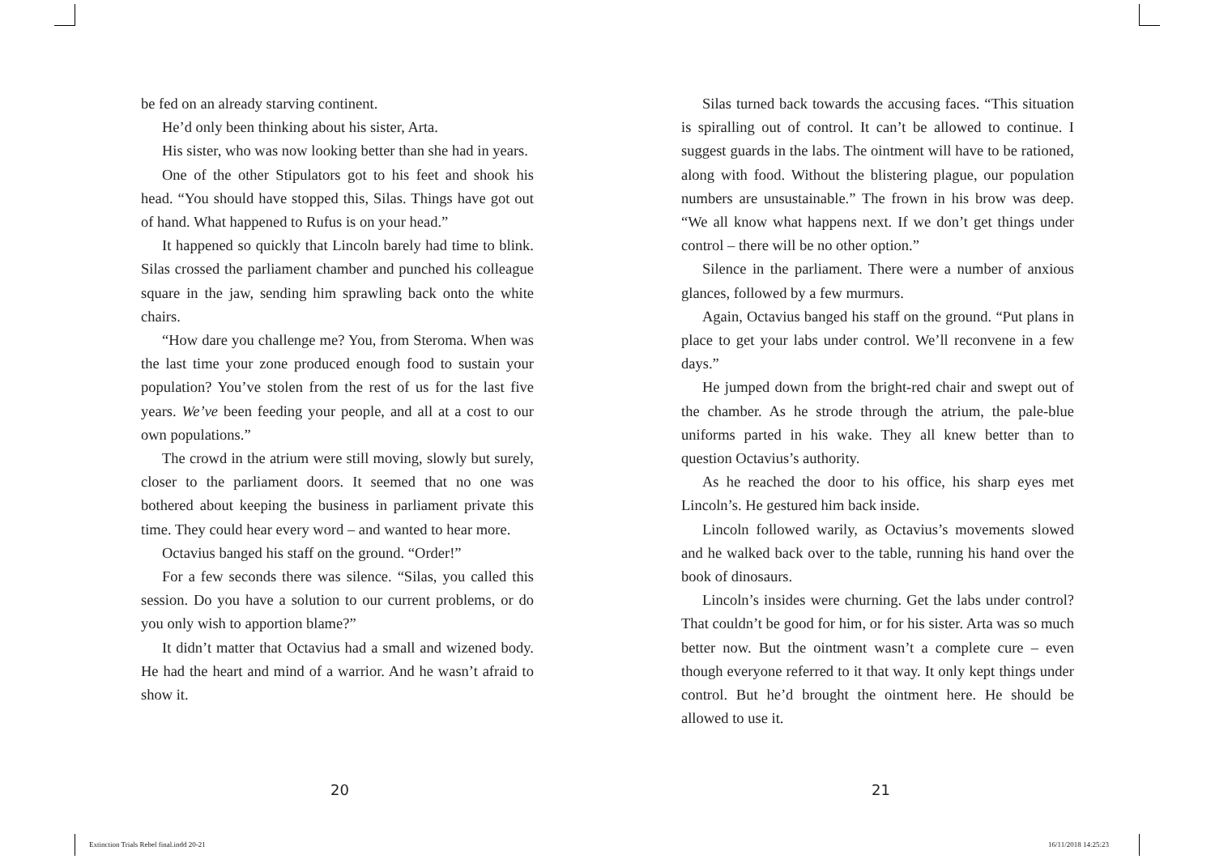be fed on an already starving continent.
He’d only been thinking about his sister, Arta.
His sister, who was now looking better than she had in years.
One of the other Stipulators got to his feet and shook his head. “You should have stopped this, Silas. Things have got out of hand. What happened to Rufus is on your head.”
It happened so quickly that Lincoln barely had time to blink. Silas crossed the parliament chamber and punched his colleague square in the jaw, sending him sprawling back onto the white chairs.
“How dare you challenge me? You, from Steroma. When was the last time your zone produced enough food to sustain your population? You’ve stolen from the rest of us for the last five years. We’ve been feeding your people, and all at a cost to our own populations.”
The crowd in the atrium were still moving, slowly but surely, closer to the parliament doors. It seemed that no one was bothered about keeping the business in parliament private this time. They could hear every word – and wanted to hear more.
Octavius banged his staff on the ground. “Order!”
For a few seconds there was silence. “Silas, you called this session. Do you have a solution to our current problems, or do you only wish to apportion blame?”
It didn’t matter that Octavius had a small and wizened body. He had the heart and mind of a warrior. And he wasn’t afraid to show it.
Silas turned back towards the accusing faces. “This situation is spiralling out of control. It can’t be allowed to continue. I suggest guards in the labs. The ointment will have to be rationed, along with food. Without the blistering plague, our population numbers are unsustainable.” The frown in his brow was deep. “We all know what happens next. If we don’t get things under control – there will be no other option.”
Silence in the parliament. There were a number of anxious glances, followed by a few murmurs.
Again, Octavius banged his staff on the ground. “Put plans in place to get your labs under control. We’ll reconvene in a few days.”
He jumped down from the bright-red chair and swept out of the chamber. As he strode through the atrium, the pale-blue uniforms parted in his wake. They all knew better than to question Octavius’s authority.
As he reached the door to his office, his sharp eyes met Lincoln’s. He gestured him back inside.
Lincoln followed warily, as Octavius’s movements slowed and he walked back over to the table, running his hand over the book of dinosaurs.
Lincoln’s insides were churning. Get the labs under control? That couldn’t be good for him, or for his sister. Arta was so much better now. But the ointment wasn’t a complete cure – even though everyone referred to it that way. It only kept things under control. But he’d brought the ointment here. He should be allowed to use it.
20 21
Extinction Trials Rebel final.indd 20-21
16/11/2018 14:25:23